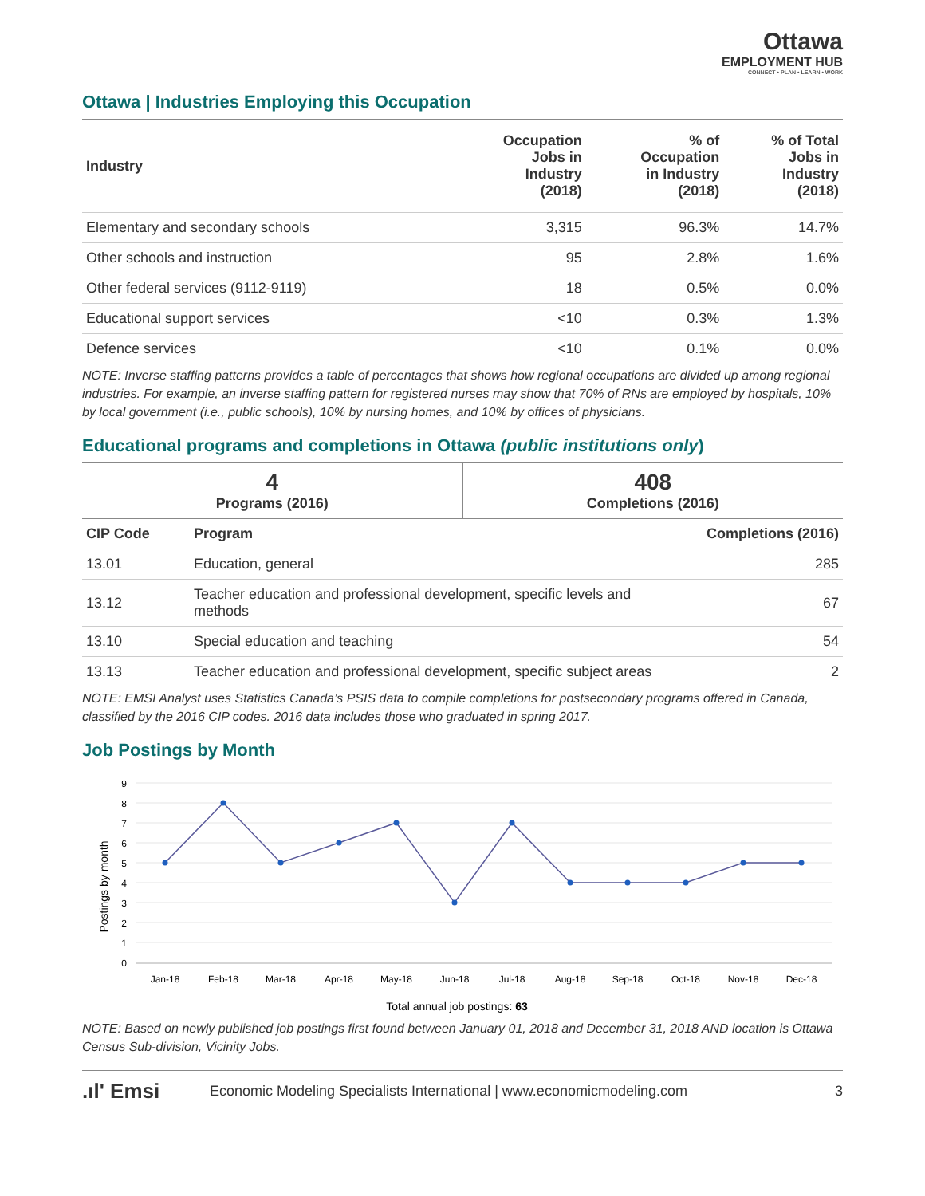Ottawa
EMPLOYMENT HUB
CONNECT • PLAN • LEARN • WORK
Ottawa | Industries Employing this Occupation
| Industry | Occupation Jobs in Industry (2018) | % of Occupation in Industry (2018) | % of Total Jobs in Industry (2018) |
| --- | --- | --- | --- |
| Elementary and secondary schools | 3,315 | 96.3% | 14.7% |
| Other schools and instruction | 95 | 2.8% | 1.6% |
| Other federal services (9112-9119) | 18 | 0.5% | 0.0% |
| Educational support services | <10 | 0.3% | 1.3% |
| Defence services | <10 | 0.1% | 0.0% |
NOTE: Inverse staffing patterns provides a table of percentages that shows how regional occupations are divided up among regional industries. For example, an inverse staffing pattern for registered nurses may show that 70% of RNs are employed by hospitals, 10% by local government (i.e., public schools), 10% by nursing homes, and 10% by offices of physicians.
Educational programs and completions in Ottawa (public institutions only)
| 4 Programs (2016) | 408 Completions (2016) |
| CIP Code | Program | Completions (2016) |
| --- | --- | --- |
| 13.01 | Education, general | 285 |
| 13.12 | Teacher education and professional development, specific levels and methods | 67 |
| 13.10 | Special education and teaching | 54 |
| 13.13 | Teacher education and professional development, specific subject areas | 2 |
NOTE: EMSI Analyst uses Statistics Canada’s PSIS data to compile completions for postsecondary programs offered in Canada, classified by the 2016 CIP codes. 2016 data includes those who graduated in spring 2017.
Job Postings by Month
0
1
2
3
4
5
6
7
8
9
Postings by month
Jan-18
Feb-18
Mar-18
Apr-18
May-18
Jun-18
Jul-18
Aug-18
Sep-18
Oct-18
Nov-18
Dec-18
Total annual job postings: 63
NOTE: Based on newly published job postings first found between January 01, 2018 and December 31, 2018 AND location is Ottawa Census Sub-division, Vicinity Jobs.
.ıl' Emsi Economic Modeling Specialists International | www.economicmodeling.com 3